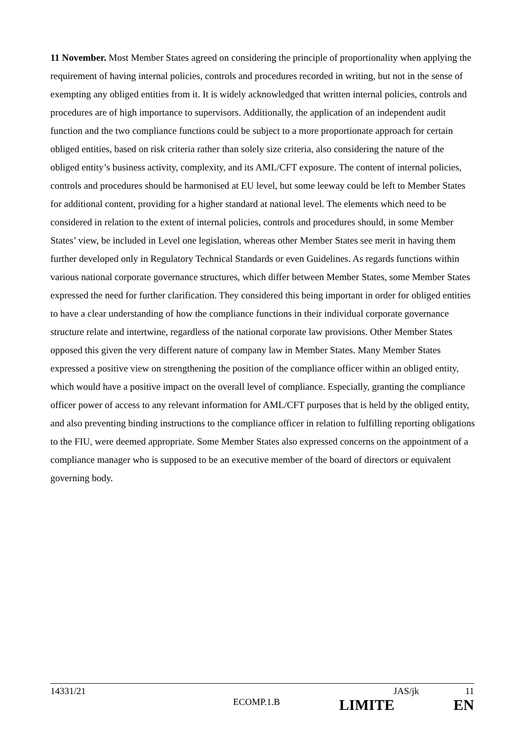11 November. Most Member States agreed on considering the principle of proportionality when applying the requirement of having internal policies, controls and procedures recorded in writing, but not in the sense of exempting any obliged entities from it. It is widely acknowledged that written internal policies, controls and procedures are of high importance to supervisors. Additionally, the application of an independent audit function and the two compliance functions could be subject to a more proportionate approach for certain obliged entities, based on risk criteria rather than solely size criteria, also considering the nature of the obliged entity’s business activity, complexity, and its AML/CFT exposure. The content of internal policies, controls and procedures should be harmonised at EU level, but some leeway could be left to Member States for additional content, providing for a higher standard at national level. The elements which need to be considered in relation to the extent of internal policies, controls and procedures should, in some Member States’ view, be included in Level one legislation, whereas other Member States see merit in having them further developed only in Regulatory Technical Standards or even Guidelines. As regards functions within various national corporate governance structures, which differ between Member States, some Member States expressed the need for further clarification. They considered this being important in order for obliged entities to have a clear understanding of how the compliance functions in their individual corporate governance structure relate and intertwine, regardless of the national corporate law provisions. Other Member States opposed this given the very different nature of company law in Member States. Many Member States expressed a positive view on strengthening the position of the compliance officer within an obliged entity, which would have a positive impact on the overall level of compliance. Especially, granting the compliance officer power of access to any relevant information for AML/CFT purposes that is held by the obliged entity, and also preventing binding instructions to the compliance officer in relation to fulfilling reporting obligations to the FIU, were deemed appropriate. Some Member States also expressed concerns on the appointment of a compliance manager who is supposed to be an executive member of the board of directors or equivalent governing body.
14331/21 JAS/jk 11
ECOMP.1.B LIMITE EN